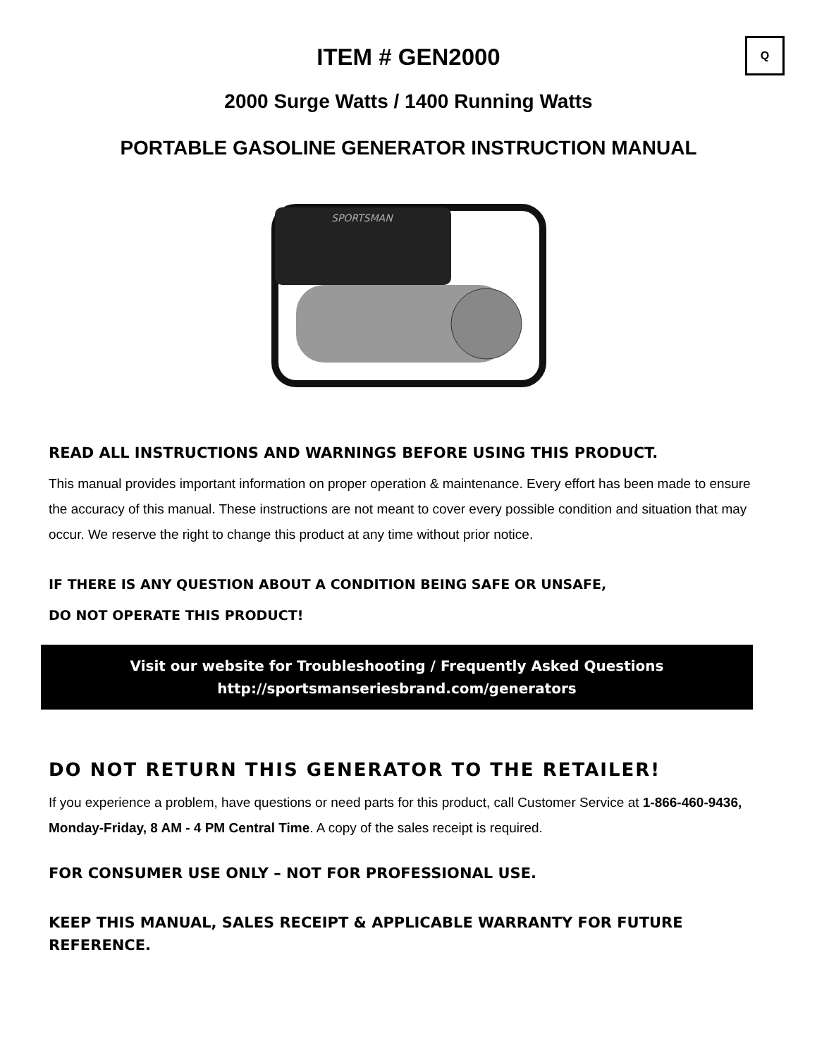Q
ITEM # GEN2000
2000 Surge Watts / 1400 Running Watts
PORTABLE GASOLINE GENERATOR INSTRUCTION MANUAL
SPORTSMAN
READ ALL INSTRUCTIONS AND WARNINGS BEFORE USING THIS PRODUCT.
This manual provides important information on proper operation & maintenance. Every effort has been made to ensure the accuracy of this manual. These instructions are not meant to cover every possible condition and situation that may occur. We reserve the right to change this product at any time without prior notice.
IF THERE IS ANY QUESTION ABOUT A CONDITION BEING SAFE OR UNSAFE,
DO NOT OPERATE THIS PRODUCT!
Visit our website for Troubleshooting / Frequently Asked Questions
http://sportsmanseriesbrand.com/generators
DO NOT RETURN THIS GENERATOR TO THE RETAILER!
If you experience a problem, have questions or need parts for this product, call Customer Service at 1-866-460-9436, Monday-Friday, 8 AM - 4 PM Central Time. A copy of the sales receipt is required.
FOR CONSUMER USE ONLY – NOT FOR PROFESSIONAL USE.
KEEP THIS MANUAL, SALES RECEIPT & APPLICABLE WARRANTY FOR FUTURE REFERENCE.